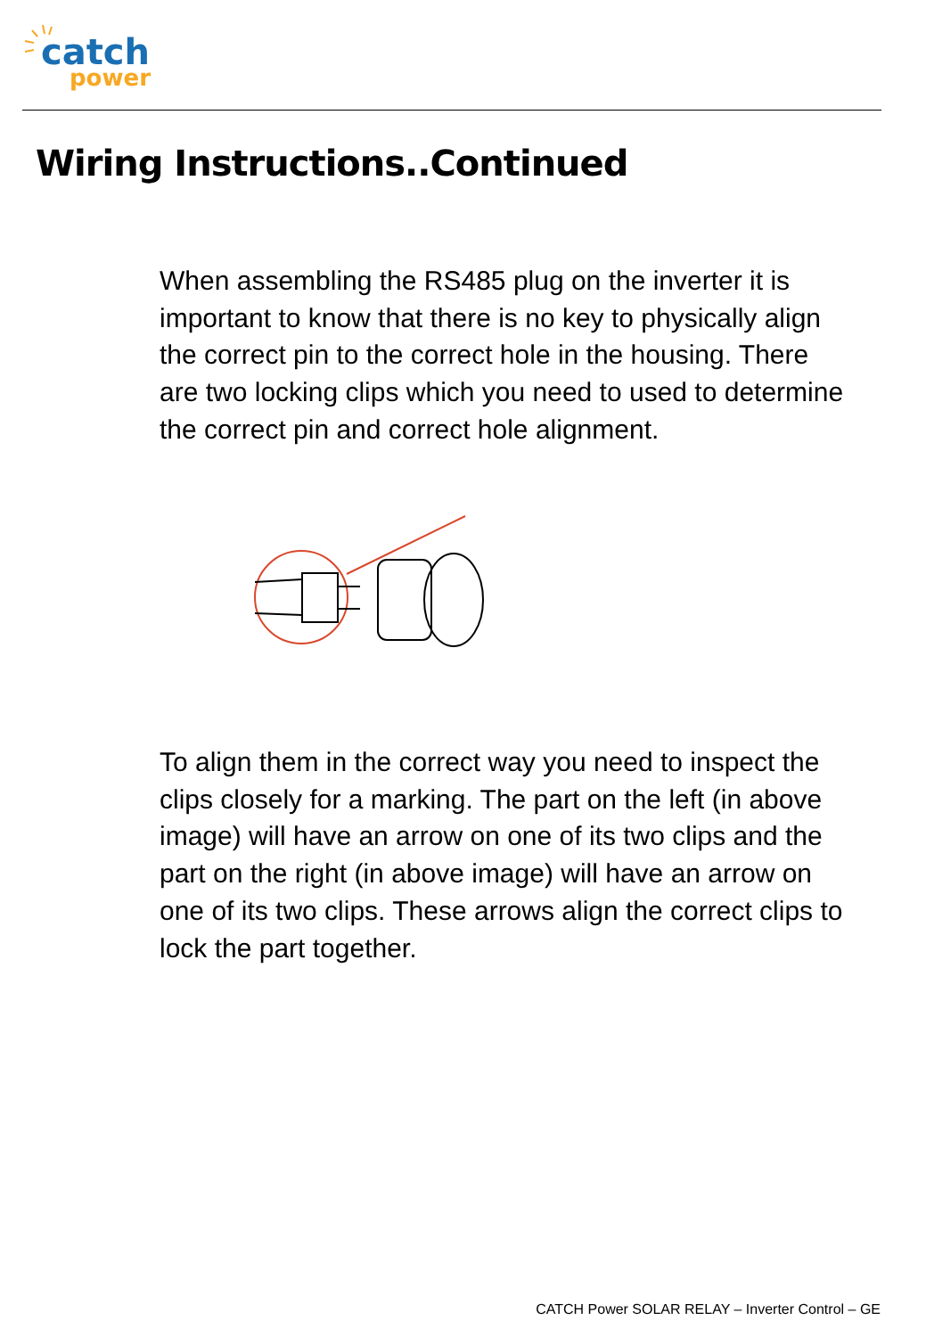catch
power
Wiring Instructions..Continued
When assembling the RS485 plug on the inverter it is important to know that there is no key to physically align the correct pin to the correct hole in the housing. There are two locking clips which you need to used to determine the correct pin and correct hole alignment.
To align them in the correct way you need to inspect the clips closely for a marking. The part on the left (in above image) will have an arrow on one of its two clips and the part on the right (in above image) will have an arrow on one of its two clips. These arrows align the correct clips to lock the part together.
CATCH Power SOLAR RELAY – Inverter Control – GE